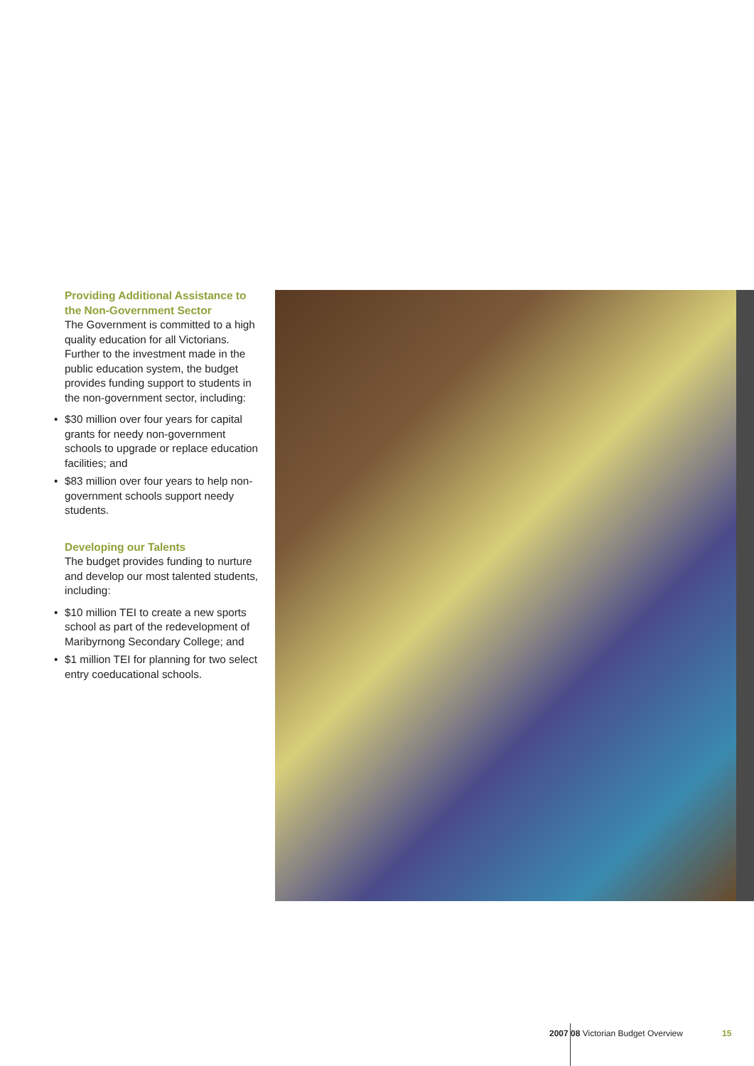Providing Additional Assistance to the Non-Government Sector
The Government is committed to a high quality education for all Victorians. Further to the investment made in the public education system, the budget provides funding support to students in the non-government sector, including:
• $30 million over four years for capital grants for needy non-government schools to upgrade or replace education facilities; and
• $83 million over four years to help non-government schools support needy students.
Developing our Talents
The budget provides funding to nurture and develop our most talented students, including:
• $10 million TEI to create a new sports school as part of the redevelopment of Maribyrnong Secondary College; and
• $1 million TEI for planning for two select entry coeducational schools.
2007 08 Victorian Budget Overview
15